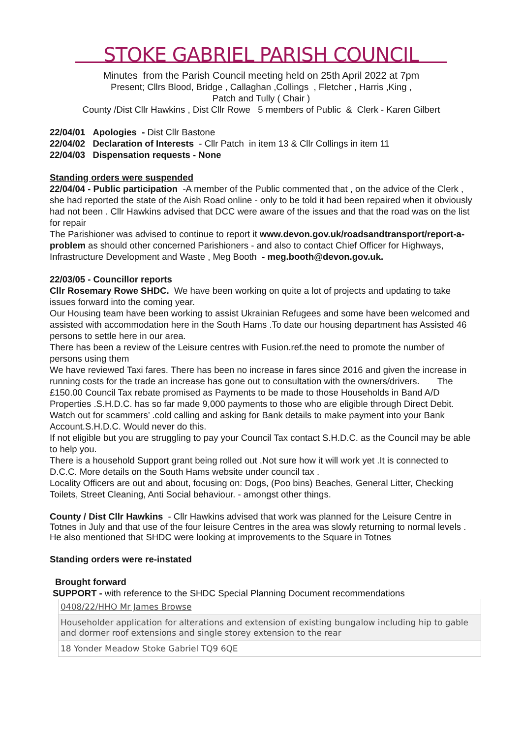STOKE GABRIEL PARISH COUNCIL
Minutes from the Parish Council meeting held on 25th April 2022 at 7pm
Present; Cllrs Blood, Bridge , Callaghan ,Collings , Fletcher , Harris ,King ,
Patch and Tully ( Chair )
County /Dist Cllr Hawkins , Dist Cllr Rowe 5 members of Public & Clerk - Karen Gilbert
22/04/01 Apologies - Dist Cllr Bastone
22/04/02 Declaration of Interests - Cllr Patch in item 13 & Cllr Collings in item 11
22/04/03 Dispensation requests - None
Standing orders were suspended
22/04/04 - Public participation -A member of the Public commented that , on the advice of the Clerk , she had reported the state of the Aish Road online - only to be told it had been repaired when it obviously had not been . Cllr Hawkins advised that DCC were aware of the issues and that the road was on the list for repair
The Parishioner was advised to continue to report it www.devon.gov.uk/roadsandtransport/report-a-problem as should other concerned Parishioners - and also to contact Chief Officer for Highways, Infrastructure Development and Waste , Meg Booth - meg.booth@devon.gov.uk.
22/03/05 - Councillor reports
Cllr Rosemary Rowe SHDC. We have been working on quite a lot of projects and updating to take issues forward into the coming year.
Our Housing team have been working to assist Ukrainian Refugees and some have been welcomed and assisted with accommodation here in the South Hams .To date our housing department has Assisted 46 persons to settle here in our area.
There has been a review of the Leisure centres with Fusion.ref.the need to promote the number of persons using them
We have reviewed Taxi fares. There has been no increase in fares since 2016 and given the increase in running costs for the trade an increase has gone out to consultation with the owners/drivers. The £150.00 Council Tax rebate promised as Payments to be made to those Households in Band A/D Properties .S.H.D.C. has so far made 9,000 payments to those who are eligible through Direct Debit.
Watch out for scammers’ .cold calling and asking for Bank details to make payment into your Bank Account.S.H.D.C. Would never do this.
If not eligible but you are struggling to pay your Council Tax contact S.H.D.C. as the Council may be able to help you.
There is a household Support grant being rolled out .Not sure how it will work yet .It is connected to D.C.C. More details on the South Hams website under council tax .
Locality Officers are out and about, focusing on: Dogs, (Poo bins) Beaches, General Litter, Checking Toilets, Street Cleaning, Anti Social behaviour. - amongst other things.
County / Dist Cllr Hawkins - Cllr Hawkins advised that work was planned for the Leisure Centre in Totnes in July and that use of the four leisure Centres in the area was slowly returning to normal levels . He also mentioned that SHDC were looking at improvements to the Square in Totnes
Standing orders were re-instated
Brought forward
SUPPORT - with reference to the SHDC Special Planning Document recommendations
| 0408/22/HHO Mr James Browse |
| Householder application for alterations and extension of existing bungalow including hip to gable and dormer roof extensions and single storey extension to the rear |
| 18 Yonder Meadow Stoke Gabriel TQ9 6QE |